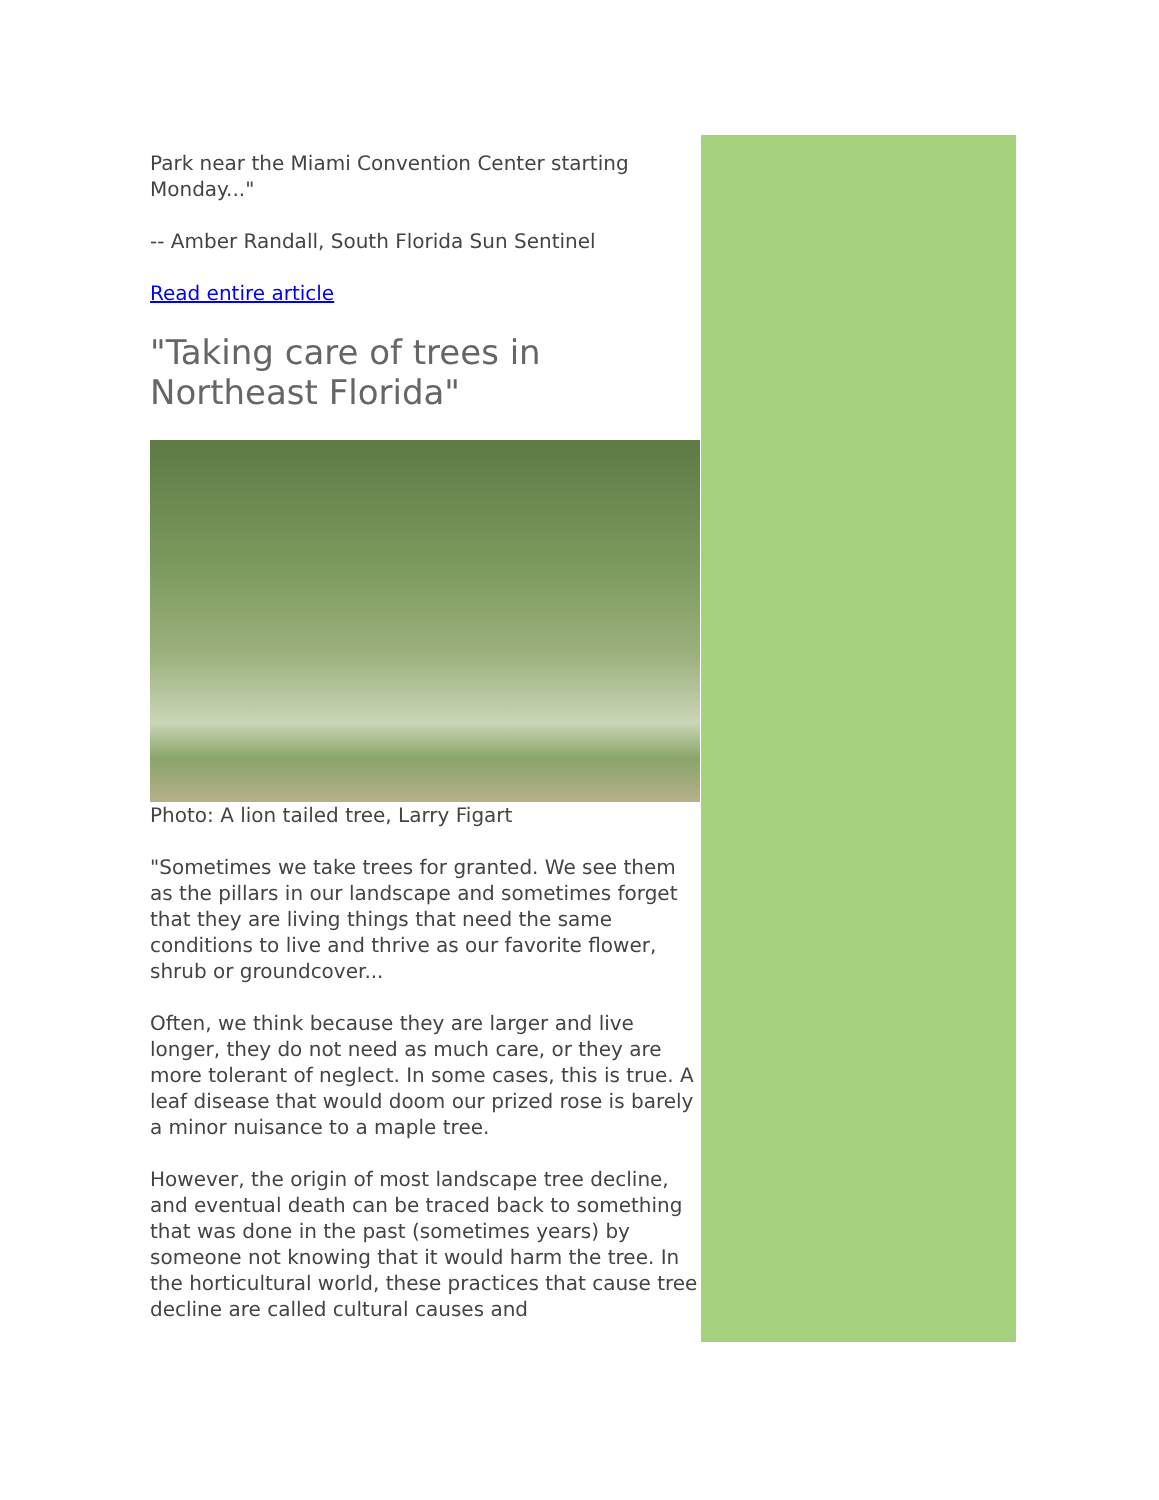Park near the Miami Convention Center starting Monday..."
-- Amber Randall, South Florida Sun Sentinel
Read entire article
"Taking care of trees in Northeast Florida"
Photo: A lion tailed tree, Larry Figart
"Sometimes we take trees for granted. We see them as the pillars in our landscape and sometimes forget that they are living things that need the same conditions to live and thrive as our favorite flower, shrub or groundcover...
Often, we think because they are larger and live longer, they do not need as much care, or they are more tolerant of neglect. In some cases, this is true. A leaf disease that would doom our prized rose is barely a minor nuisance to a maple tree.
However, the origin of most landscape tree decline, and eventual death can be traced back to something that was done in the past (sometimes years) by someone not knowing that it would harm the tree. In the horticultural world, these practices that cause tree decline are called cultural causes and